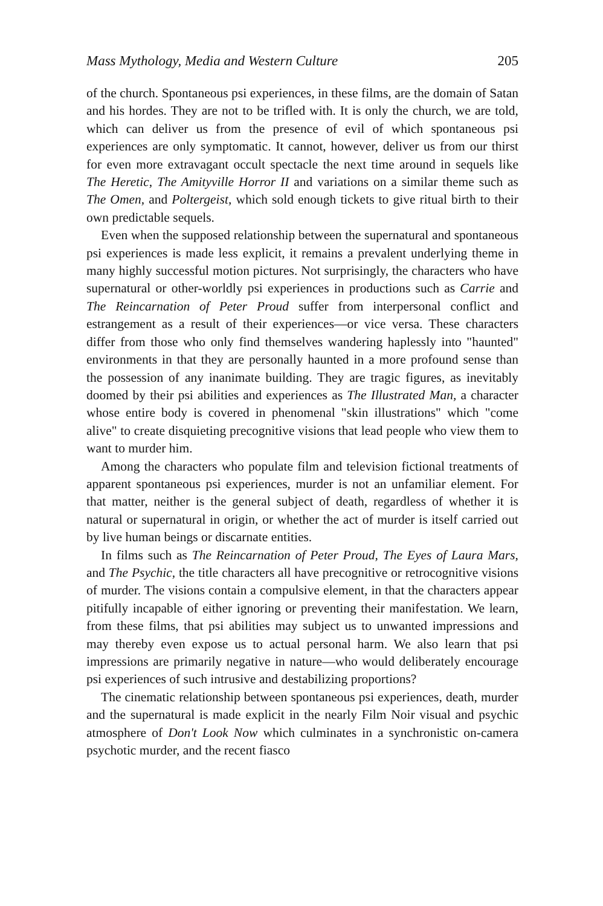Mass Mythology, Media and Western Culture 205
of the church. Spontaneous psi experiences, in these films, are the domain of Satan and his hordes. They are not to be trifled with. It is only the church, we are told, which can deliver us from the presence of evil of which spontaneous psi experiences are only symptomatic. It cannot, however, deliver us from our thirst for even more extravagant occult spectacle the next time around in sequels like The Heretic, The Amityville Horror II and variations on a similar theme such as The Omen, and Poltergeist, which sold enough tickets to give ritual birth to their own predictable sequels.
Even when the supposed relationship between the supernatural and spontaneous psi experiences is made less explicit, it remains a prevalent underlying theme in many highly successful motion pictures. Not surprisingly, the characters who have supernatural or other-worldly psi experiences in productions such as Carrie and The Reincarnation of Peter Proud suffer from interpersonal conflict and estrangement as a result of their experiences—or vice versa. These characters differ from those who only find themselves wandering haplessly into "haunted" environments in that they are personally haunted in a more profound sense than the possession of any inanimate building. They are tragic figures, as inevitably doomed by their psi abilities and experiences as The Illustrated Man, a character whose entire body is covered in phenomenal "skin illustrations" which "come alive" to create disquieting precognitive visions that lead people who view them to want to murder him.
Among the characters who populate film and television fictional treatments of apparent spontaneous psi experiences, murder is not an unfamiliar element. For that matter, neither is the general subject of death, regardless of whether it is natural or supernatural in origin, or whether the act of murder is itself carried out by live human beings or discarnate entities.
In films such as The Reincarnation of Peter Proud, The Eyes of Laura Mars, and The Psychic, the title characters all have precognitive or retrocognitive visions of murder. The visions contain a compulsive element, in that the characters appear pitifully incapable of either ignoring or preventing their manifestation. We learn, from these films, that psi abilities may subject us to unwanted impressions and may thereby even expose us to actual personal harm. We also learn that psi impressions are primarily negative in nature—who would deliberately encourage psi experiences of such intrusive and destabilizing proportions?
The cinematic relationship between spontaneous psi experiences, death, murder and the supernatural is made explicit in the nearly Film Noir visual and psychic atmosphere of Don't Look Now which culminates in a synchronistic on-camera psychotic murder, and the recent fiasco